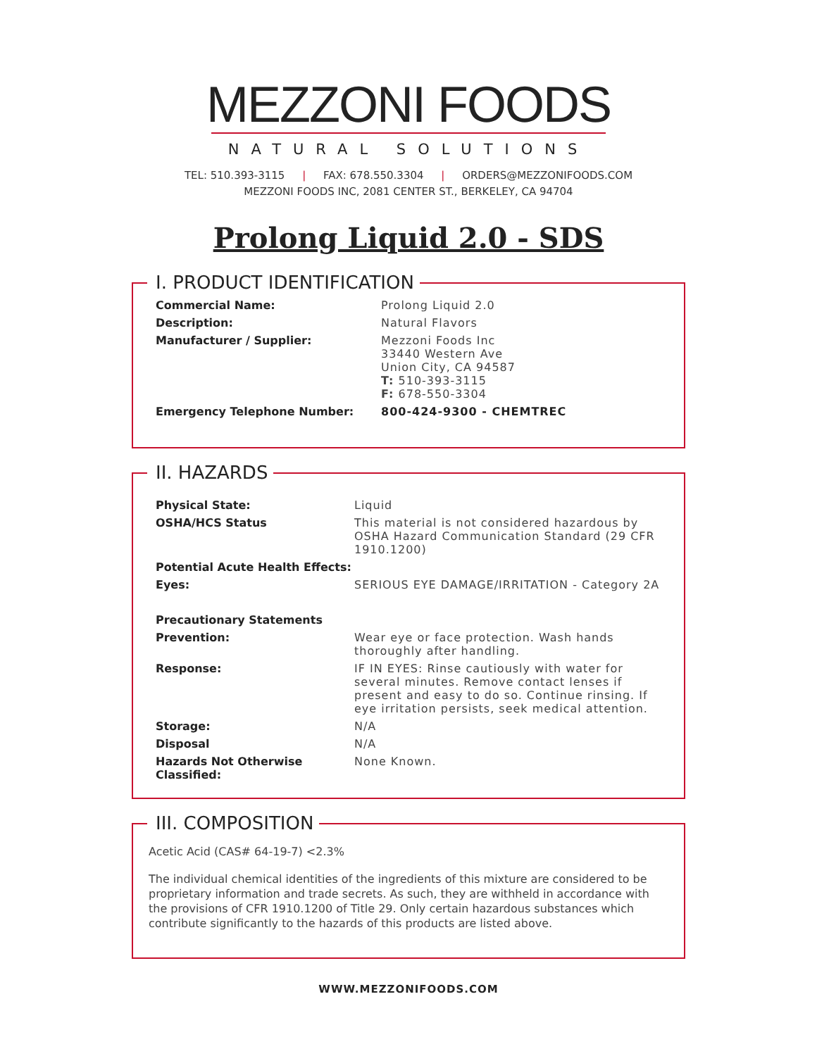MEZZONI FOODS
NATURAL SOLUTIONS
TEL: 510.393-3115 | FAX: 678.550.3304 | ORDERS@MEZZONIFOODS.COM
MEZZONI FOODS INC, 2081 CENTER ST., BERKELEY, CA 94704
Prolong Liquid 2.0 - SDS
I. PRODUCT IDENTIFICATION
| Commercial Name: | Prolong Liquid 2.0 |
| Description: | Natural Flavors |
| Manufacturer / Supplier: | Mezzoni Foods Inc 33440 Western Ave Union City, CA 94587 T: 510-393-3115 F: 678-550-3304 |
| Emergency Telephone Number: | 800-424-9300 - CHEMTREC |
II. HAZARDS
| Physical State: | Liquid |
| OSHA/HCS Status | This material is not considered hazardous by OSHA Hazard Communication Standard (29 CFR 1910.1200) |
| Potential Acute Health Effects: | |
| Eyes: | SERIOUS EYE DAMAGE/IRRITATION - Category 2A |
| Precautionary Statements | |
| Prevention: | Wear eye or face protection. Wash hands thoroughly after handling. |
| Response: | IF IN EYES: Rinse cautiously with water for several minutes. Remove contact lenses if present and easy to do so. Continue rinsing. If eye irritation persists, seek medical attention. |
| Storage: | N/A |
| Disposal | N/A |
| Hazards Not Otherwise Classified: | None Known. |
III. COMPOSITION
Acetic Acid (CAS# 64-19-7) <2.3%
The individual chemical identities of the ingredients of this mixture are considered to be proprietary information and trade secrets. As such, they are withheld in accordance with the provisions of CFR 1910.1200 of Title 29. Only certain hazardous substances which contribute significantly to the hazards of this products are listed above.
WWW.MEZZONIFOODS.COM